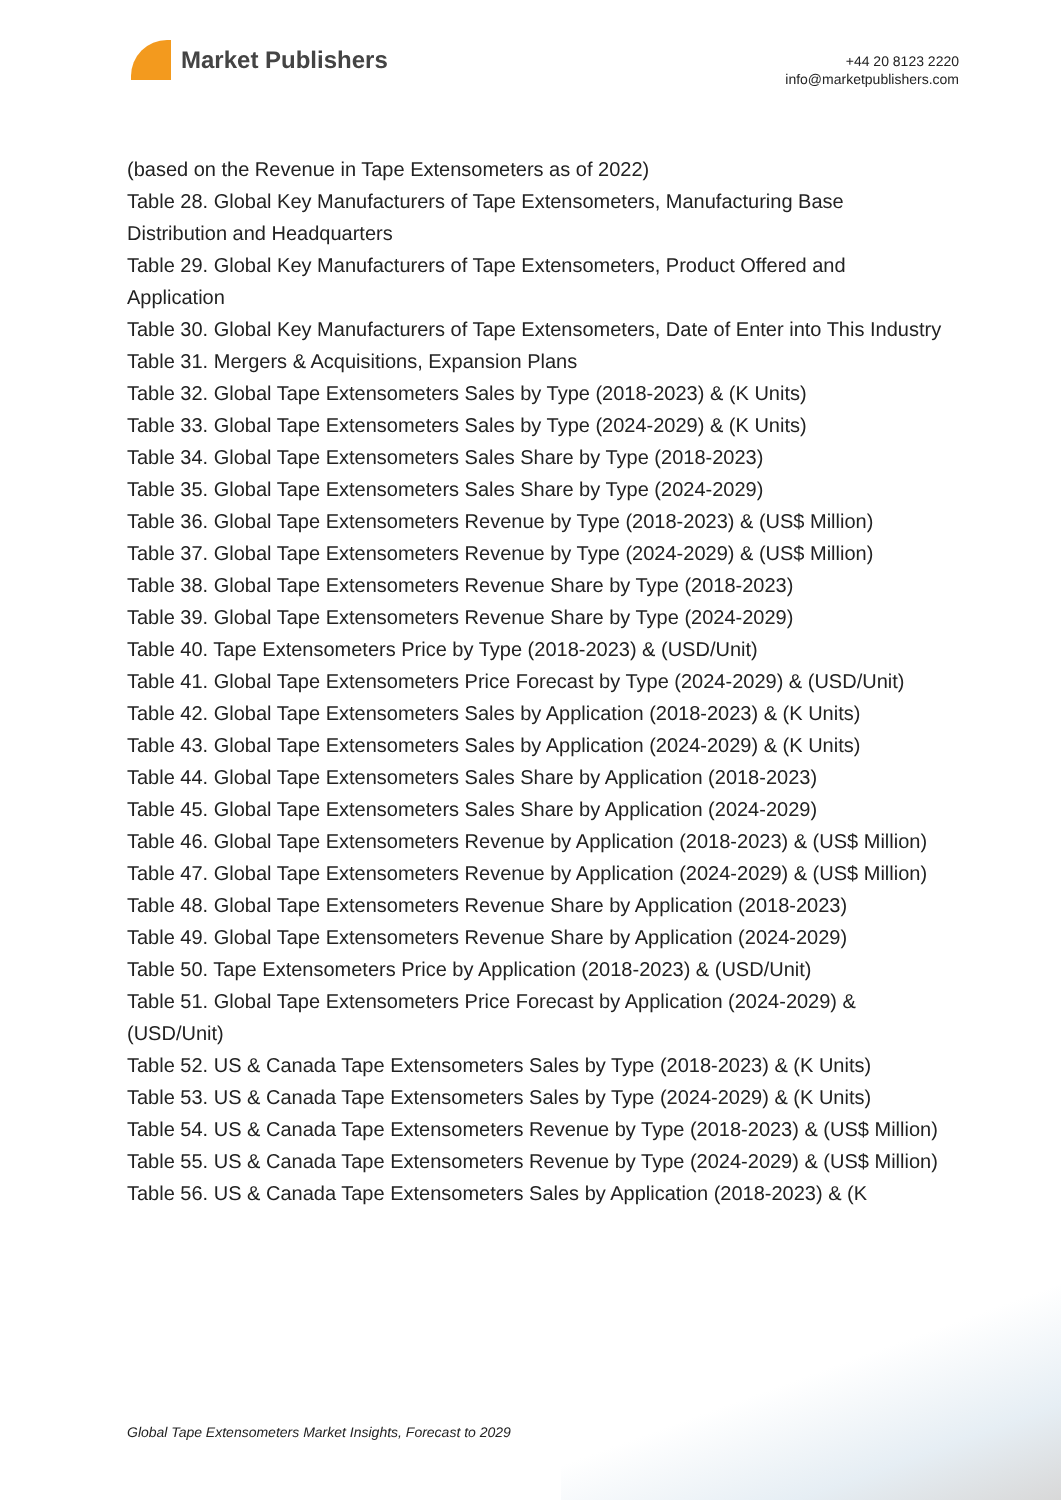Market Publishers
+44 20 8123 2220
info@marketpublishers.com
(based on the Revenue in Tape Extensometers as of 2022)
Table 28. Global Key Manufacturers of Tape Extensometers, Manufacturing Base Distribution and Headquarters
Table 29. Global Key Manufacturers of Tape Extensometers, Product Offered and Application
Table 30. Global Key Manufacturers of Tape Extensometers, Date of Enter into This Industry
Table 31. Mergers & Acquisitions, Expansion Plans
Table 32. Global Tape Extensometers Sales by Type (2018-2023) & (K Units)
Table 33. Global Tape Extensometers Sales by Type (2024-2029) & (K Units)
Table 34. Global Tape Extensometers Sales Share by Type (2018-2023)
Table 35. Global Tape Extensometers Sales Share by Type (2024-2029)
Table 36. Global Tape Extensometers Revenue by Type (2018-2023) & (US$ Million)
Table 37. Global Tape Extensometers Revenue by Type (2024-2029) & (US$ Million)
Table 38. Global Tape Extensometers Revenue Share by Type (2018-2023)
Table 39. Global Tape Extensometers Revenue Share by Type (2024-2029)
Table 40. Tape Extensometers Price by Type (2018-2023) & (USD/Unit)
Table 41. Global Tape Extensometers Price Forecast by Type (2024-2029) & (USD/Unit)
Table 42. Global Tape Extensometers Sales by Application (2018-2023) & (K Units)
Table 43. Global Tape Extensometers Sales by Application (2024-2029) & (K Units)
Table 44. Global Tape Extensometers Sales Share by Application (2018-2023)
Table 45. Global Tape Extensometers Sales Share by Application (2024-2029)
Table 46. Global Tape Extensometers Revenue by Application (2018-2023) & (US$ Million)
Table 47. Global Tape Extensometers Revenue by Application (2024-2029) & (US$ Million)
Table 48. Global Tape Extensometers Revenue Share by Application (2018-2023)
Table 49. Global Tape Extensometers Revenue Share by Application (2024-2029)
Table 50. Tape Extensometers Price by Application (2018-2023) & (USD/Unit)
Table 51. Global Tape Extensometers Price Forecast by Application (2024-2029) & (USD/Unit)
Table 52. US & Canada Tape Extensometers Sales by Type (2018-2023) & (K Units)
Table 53. US & Canada Tape Extensometers Sales by Type (2024-2029) & (K Units)
Table 54. US & Canada Tape Extensometers Revenue by Type (2018-2023) & (US$ Million)
Table 55. US & Canada Tape Extensometers Revenue by Type (2024-2029) & (US$ Million)
Table 56. US & Canada Tape Extensometers Sales by Application (2018-2023) & (K
Global Tape Extensometers Market Insights, Forecast to 2029